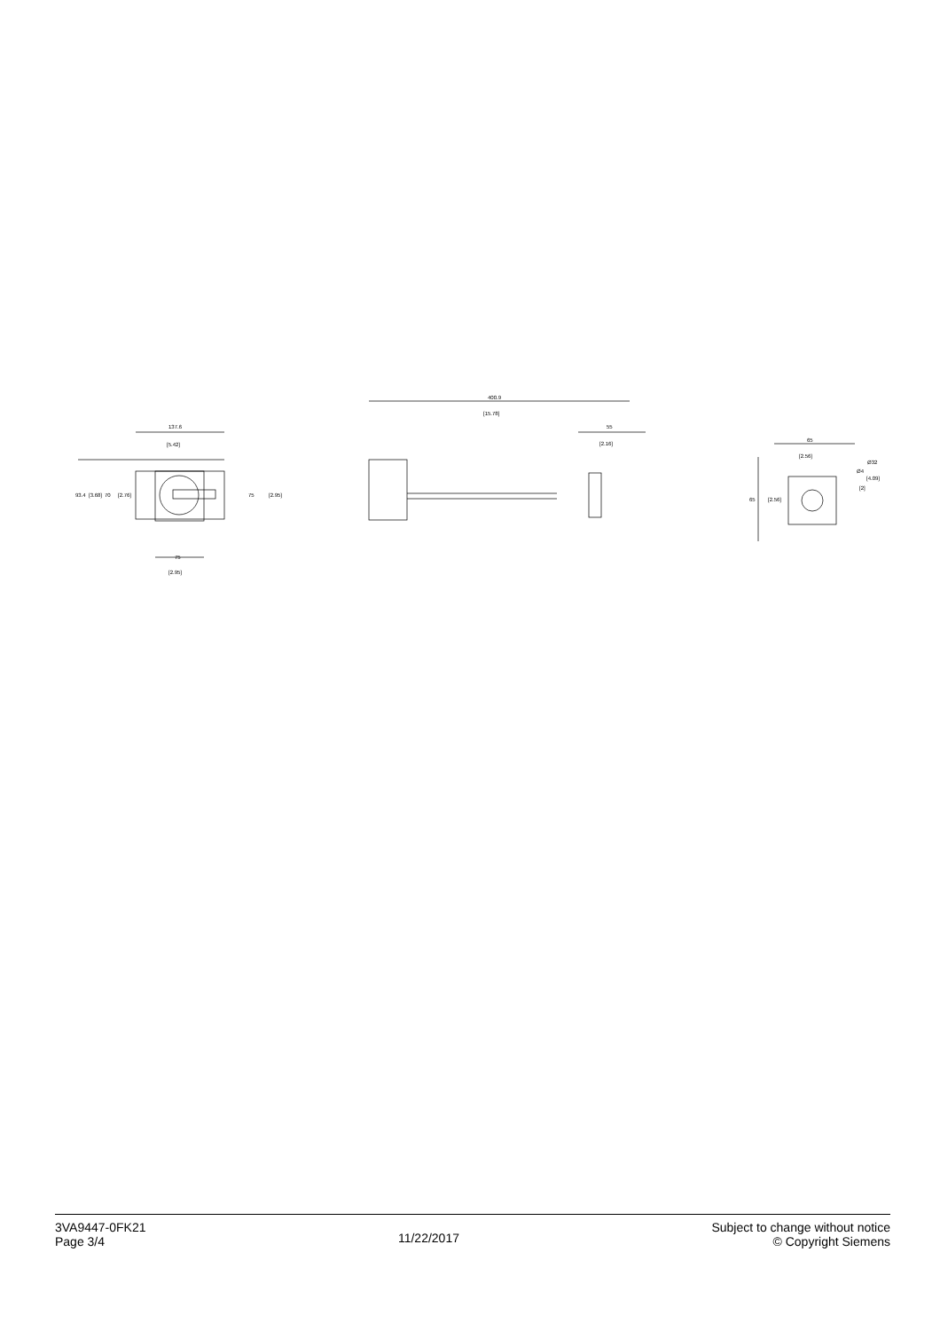137.6
[5.42]
93.4
[3.68]
70
[2.76]
75
[2.95]
75
[2.95]
400.9
[15.78]
55
[2.16]
65
[2.56]
65
[2.56]
Ø32
Ø4
[4.09]
[2]
3VA9447-0FK21
Page 3/4
11/22/2017
Subject to change without notice
© Copyright Siemens